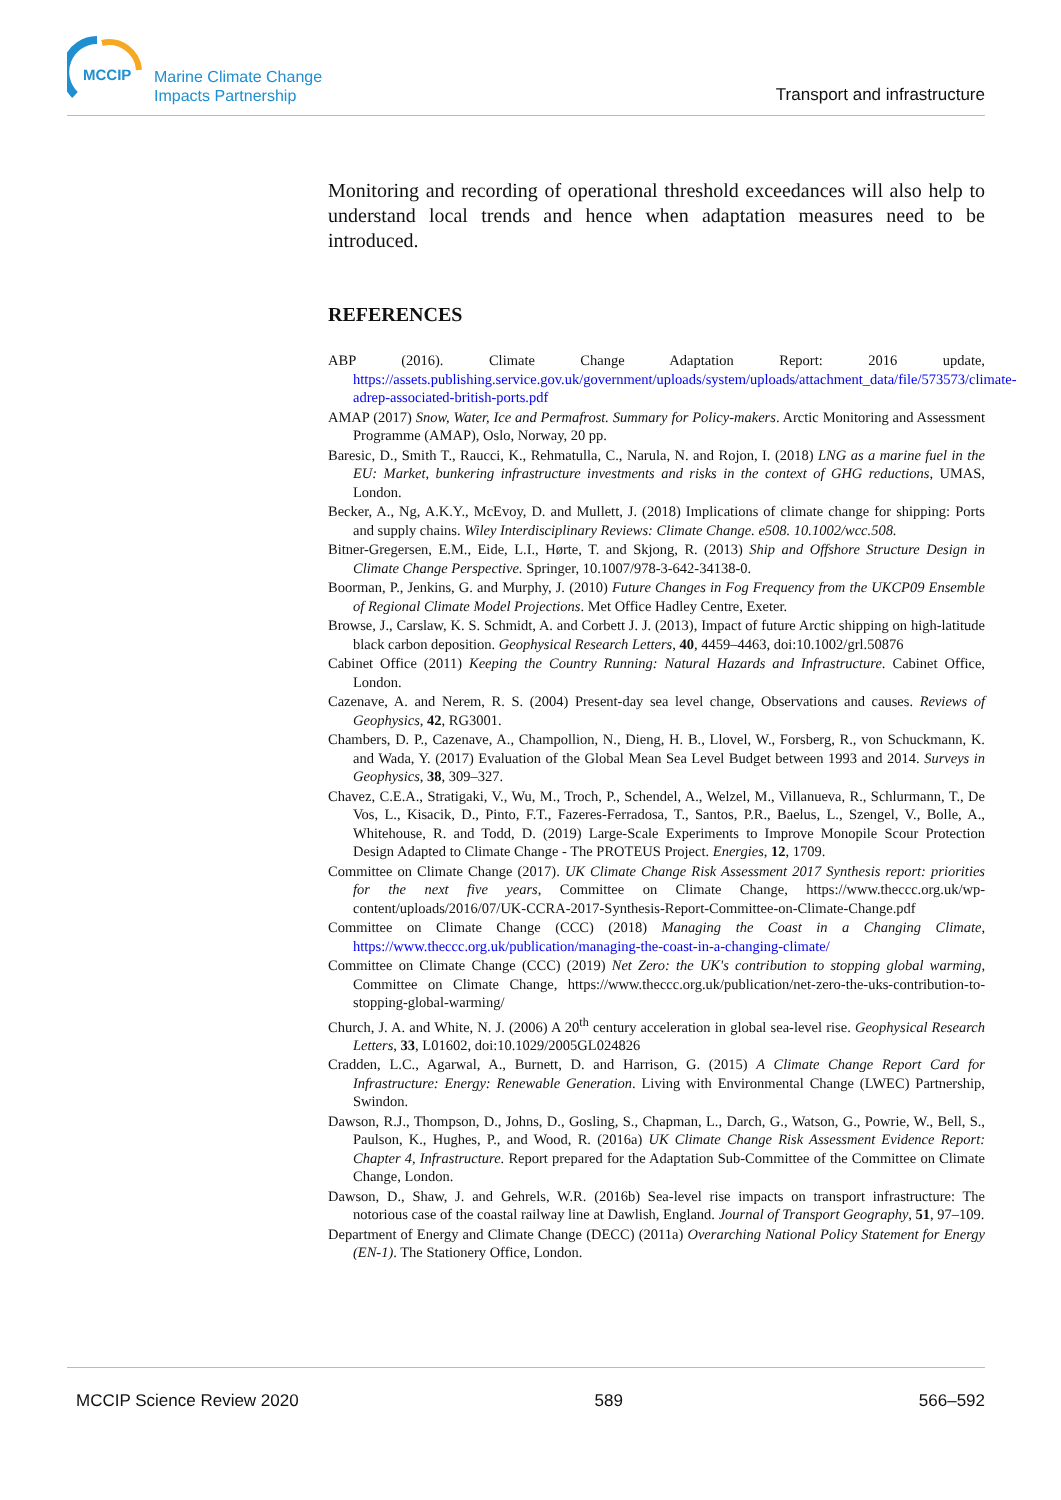MCCIP
Marine Climate Change
Impacts Partnership
Transport and infrastructure
Monitoring and recording of operational threshold exceedances will also help to understand local trends and hence when adaptation measures need to be introduced.
REFERENCES
ABP (2016). Climate Change Adaptation Report: 2016 update, https://assets.publishing.service.gov.uk/government/uploads/system/uploads/attachment_data/file/573573/climate-adrep-associated-british-ports.pdf
AMAP (2017) Snow, Water, Ice and Permafrost. Summary for Policy-makers. Arctic Monitoring and Assessment Programme (AMAP), Oslo, Norway, 20 pp.
Baresic, D., Smith T., Raucci, K., Rehmatulla, C., Narula, N. and Rojon, I. (2018) LNG as a marine fuel in the EU: Market, bunkering infrastructure investments and risks in the context of GHG reductions, UMAS, London.
Becker, A., Ng, A.K.Y., McEvoy, D. and Mullett, J. (2018) Implications of climate change for shipping: Ports and supply chains. Wiley Interdisciplinary Reviews: Climate Change. e508. 10.1002/wcc.508.
Bitner-Gregersen, E.M., Eide, L.I., Hørte, T. and Skjong, R. (2013) Ship and Offshore Structure Design in Climate Change Perspective. Springer, 10.1007/978-3-642-34138-0.
Boorman, P., Jenkins, G. and Murphy, J. (2010) Future Changes in Fog Frequency from the UKCP09 Ensemble of Regional Climate Model Projections. Met Office Hadley Centre, Exeter.
Browse, J., Carslaw, K. S. Schmidt, A. and Corbett J. J. (2013), Impact of future Arctic shipping on high-latitude black carbon deposition. Geophysical Research Letters, 40, 4459–4463, doi:10.1002/grl.50876
Cabinet Office (2011) Keeping the Country Running: Natural Hazards and Infrastructure. Cabinet Office, London.
Cazenave, A. and Nerem, R. S. (2004) Present-day sea level change, Observations and causes. Reviews of Geophysics, 42, RG3001.
Chambers, D. P., Cazenave, A., Champollion, N., Dieng, H. B., Llovel, W., Forsberg, R., von Schuckmann, K. and Wada, Y. (2017) Evaluation of the Global Mean Sea Level Budget between 1993 and 2014. Surveys in Geophysics, 38, 309–327.
Chavez, C.E.A., Stratigaki, V., Wu, M., Troch, P., Schendel, A., Welzel, M., Villanueva, R., Schlurmann, T., De Vos, L., Kisacik, D., Pinto, F.T., Fazeres-Ferradosa, T., Santos, P.R., Baelus, L., Szengel, V., Bolle, A., Whitehouse, R. and Todd, D. (2019) Large-Scale Experiments to Improve Monopile Scour Protection Design Adapted to Climate Change - The PROTEUS Project. Energies, 12, 1709.
Committee on Climate Change (2017). UK Climate Change Risk Assessment 2017 Synthesis report: priorities for the next five years, Committee on Climate Change, https://www.theccc.org.uk/wp-content/uploads/2016/07/UK-CCRA-2017-Synthesis-Report-Committee-on-Climate-Change.pdf
Committee on Climate Change (CCC) (2018) Managing the Coast in a Changing Climate, https://www.theccc.org.uk/publication/managing-the-coast-in-a-changing-climate/
Committee on Climate Change (CCC) (2019) Net Zero: the UK's contribution to stopping global warming, Committee on Climate Change, https://www.theccc.org.uk/publication/net-zero-the-uks-contribution-to-stopping-global-warming/
Church, J. A. and White, N. J. (2006) A 20<sup>th</sup> century acceleration in global sea-level rise. Geophysical Research Letters, 33, L01602, doi:10.1029/2005GL024826
Cradden, L.C., Agarwal, A., Burnett, D. and Harrison, G. (2015) A Climate Change Report Card for Infrastructure: Energy: Renewable Generation. Living with Environmental Change (LWEC) Partnership, Swindon.
Dawson, R.J., Thompson, D., Johns, D., Gosling, S., Chapman, L., Darch, G., Watson, G., Powrie, W., Bell, S., Paulson, K., Hughes, P., and Wood, R. (2016a) UK Climate Change Risk Assessment Evidence Report: Chapter 4, Infrastructure. Report prepared for the Adaptation Sub-Committee of the Committee on Climate Change, London.
Dawson, D., Shaw, J. and Gehrels, W.R. (2016b) Sea-level rise impacts on transport infrastructure: The notorious case of the coastal railway line at Dawlish, England. Journal of Transport Geography, 51, 97–109.
Department of Energy and Climate Change (DECC) (2011a) Overarching National Policy Statement for Energy (EN-1). The Stationery Office, London.
MCCIP Science Review 2020 589 566–592